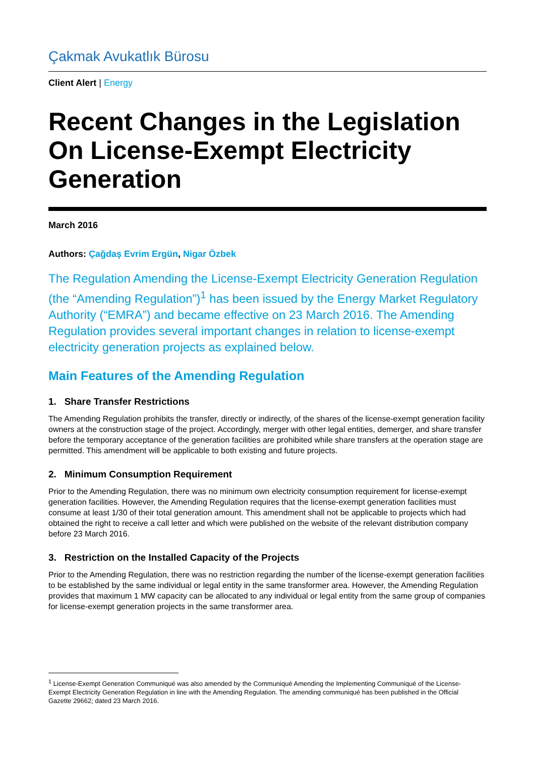Çakmak Avukatlık Bürosu
Client Alert | Energy
Recent Changes in the Legislation On License-Exempt Electricity Generation
March 2016
Authors: Çağdaş Evrim Ergün, Nigar Özbek
The Regulation Amending the License-Exempt Electricity Generation Regulation (the “Amending Regulation”)<sup>1</sup> has been issued by the Energy Market Regulatory Authority (“EMRA”) and became effective on 23 March 2016. The Amending Regulation provides several important changes in relation to license-exempt electricity generation projects as explained below.
Main Features of the Amending Regulation
1. Share Transfer Restrictions
The Amending Regulation prohibits the transfer, directly or indirectly, of the shares of the license-exempt generation facility owners at the construction stage of the project. Accordingly, merger with other legal entities, demerger, and share transfer before the temporary acceptance of the generation facilities are prohibited while share transfers at the operation stage are permitted. This amendment will be applicable to both existing and future projects.
2. Minimum Consumption Requirement
Prior to the Amending Regulation, there was no minimum own electricity consumption requirement for license-exempt generation facilities. However, the Amending Regulation requires that the license-exempt generation facilities must consume at least 1/30 of their total generation amount. This amendment shall not be applicable to projects which had obtained the right to receive a call letter and which were published on the website of the relevant distribution company before 23 March 2016.
3. Restriction on the Installed Capacity of the Projects
Prior to the Amending Regulation, there was no restriction regarding the number of the license-exempt generation facilities to be established by the same individual or legal entity in the same transformer area. However, the Amending Regulation provides that maximum 1 MW capacity can be allocated to any individual or legal entity from the same group of companies for license-exempt generation projects in the same transformer area.
<sup>1</sup> License-Exempt Generation Communiqué was also amended by the Communiqué Amending the Implementing Communiqué of the License-Exempt Electricity Generation Regulation in line with the Amending Regulation. The amending communiqué has been published in the Official Gazette 29662; dated 23 March 2016.